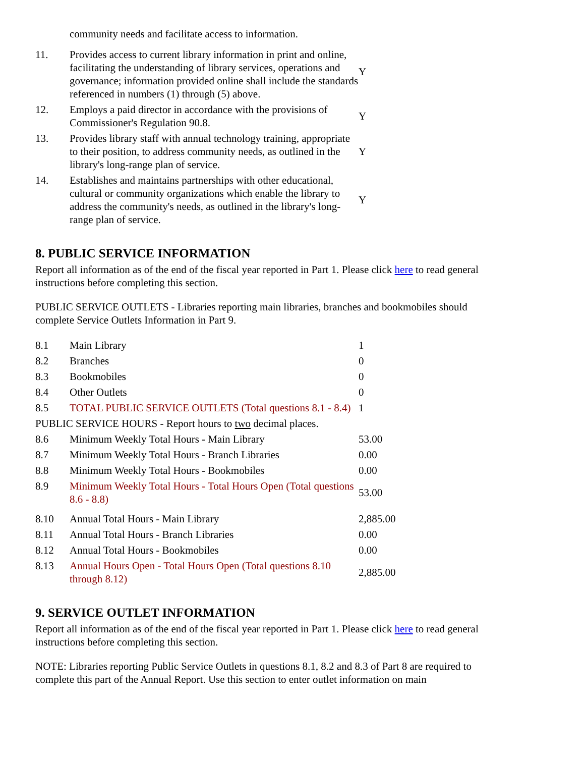| | community needs and facilitate access to information. | |
| 11. | Provides access to current library information in print and online, facilitating the understanding of library services, operations and governance; information provided online shall include the standards referenced in numbers (1) through (5) above. | Y |
| 12. | Employs a paid director in accordance with the provisions of Commissioner's Regulation 90.8. | Y |
| 13. | Provides library staff with annual technology training, appropriate to their position, to address community needs, as outlined in the library's long-range plan of service. | Y |
| 14. | Establishes and maintains partnerships with other educational, cultural or community organizations which enable the library to address the community's needs, as outlined in the library's long-range plan of service. | Y |
8. PUBLIC SERVICE INFORMATION
Report all information as of the end of the fiscal year reported in Part 1. Please click here to read general instructions before completing this section.
PUBLIC SERVICE OUTLETS - Libraries reporting main libraries, branches and bookmobiles should complete Service Outlets Information in Part 9.
| 8.1 | Main Library | 1 |
| 8.2 | Branches | 0 |
| 8.3 | Bookmobiles | 0 |
| 8.4 | Other Outlets | 0 |
| 8.5 | TOTAL PUBLIC SERVICE OUTLETS (Total questions 8.1 - 8.4) | 1 |
| PUBLIC SERVICE HOURS - Report hours to two decimal places. | | |
| 8.6 | Minimum Weekly Total Hours - Main Library | 53.00 |
| 8.7 | Minimum Weekly Total Hours - Branch Libraries | 0.00 |
| 8.8 | Minimum Weekly Total Hours - Bookmobiles | 0.00 |
| 8.9 | Minimum Weekly Total Hours - Total Hours Open (Total questions 8.6 - 8.8) | 53.00 |
| 8.10 | Annual Total Hours - Main Library | 2,885.00 |
| 8.11 | Annual Total Hours - Branch Libraries | 0.00 |
| 8.12 | Annual Total Hours - Bookmobiles | 0.00 |
| 8.13 | Annual Hours Open - Total Hours Open (Total questions 8.10 through 8.12) | 2,885.00 |
9. SERVICE OUTLET INFORMATION
Report all information as of the end of the fiscal year reported in Part 1. Please click here to read general instructions before completing this section.
NOTE: Libraries reporting Public Service Outlets in questions 8.1, 8.2 and 8.3 of Part 8 are required to complete this part of the Annual Report. Use this section to enter outlet information on main